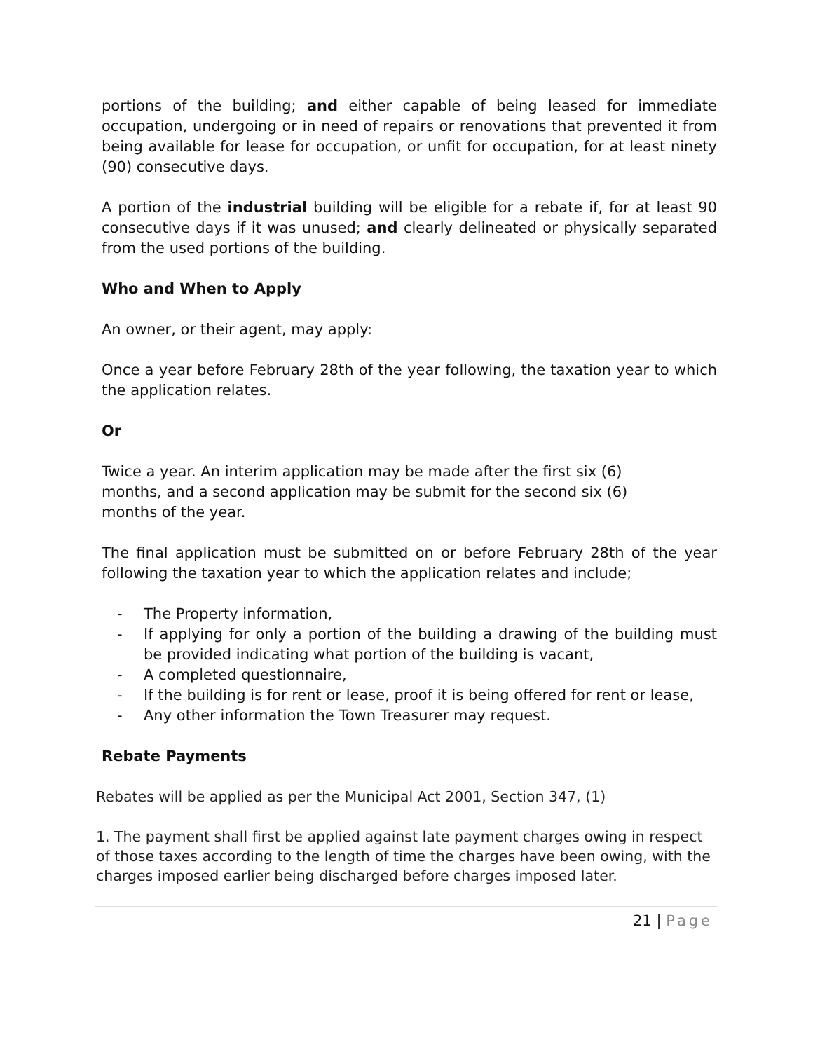portions of the building; and either capable of being leased for immediate occupation, undergoing or in need of repairs or renovations that prevented it from being available for lease for occupation, or unfit for occupation, for at least ninety (90) consecutive days.
A portion of the industrial building will be eligible for a rebate if, for at least 90 consecutive days if it was unused; and clearly delineated or physically separated from the used portions of the building.
Who and When to Apply
An owner, or their agent, may apply:
Once a year before February 28th of the year following, the taxation year to which the application relates.
Or
Twice a year. An interim application may be made after the first six (6)
months, and a second application may be submit for the second six (6)
months of the year.
The final application must be submitted on or before February 28th of the year following the taxation year to which the application relates and include;
- The Property information,
- If applying for only a portion of the building a drawing of the building must be provided indicating what portion of the building is vacant,
- A completed questionnaire,
- If the building is for rent or lease, proof it is being offered for rent or lease,
- Any other information the Town Treasurer may request.
Rebate Payments
Rebates will be applied as per the Municipal Act 2001, Section 347, (1)
1. The payment shall first be applied against late payment charges owing in respect of those taxes according to the length of time the charges have been owing, with the charges imposed earlier being discharged before charges imposed later.
21 | Page